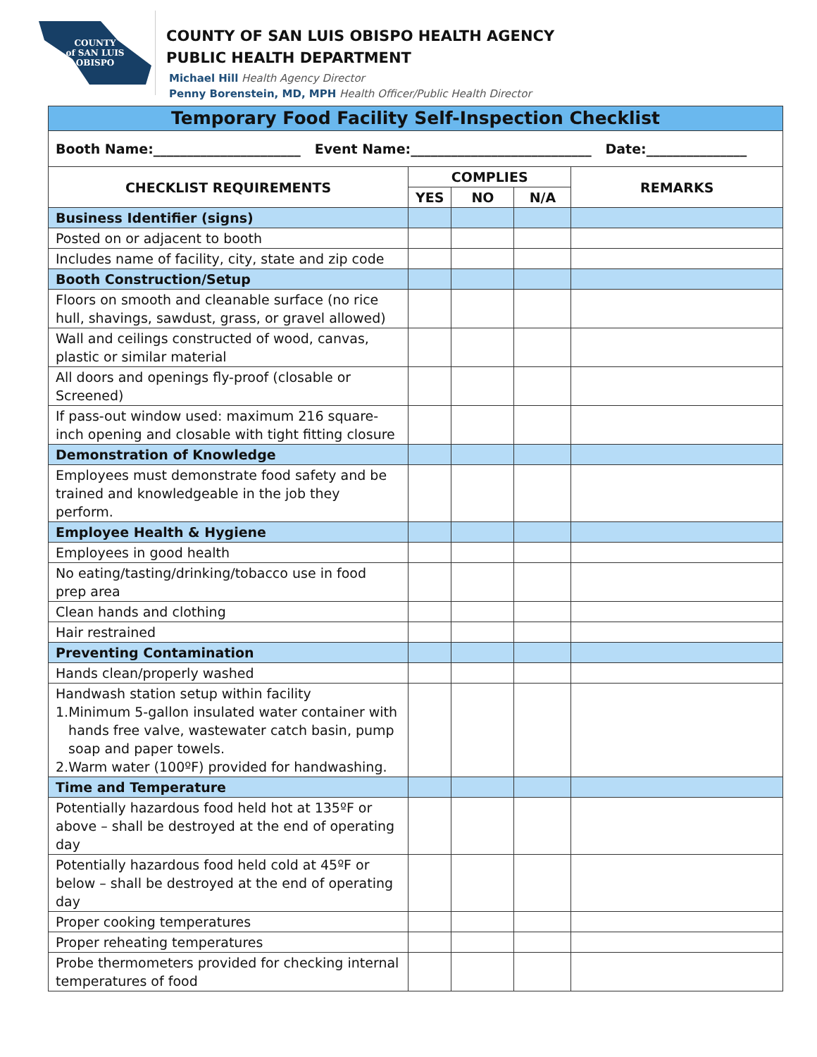COUNTY
of SAN LUIS
OBISPO
COUNTY OF SAN LUIS OBISPO HEALTH AGENCY
PUBLIC HEALTH DEPARTMENT
Michael Hill Health Agency Director
Penny Borenstein, MD, MPH Health Officer/Public Health Director
| Temporary Food Facility Self-Inspection Checklist | | | | |
| Booth Name:______________________ Event Name:___________________________ Date:_______________ | | | | |
| CHECKLIST REQUIREMENTS | COMPLIES | | | REMARKS |
| | YES | NO | N/A | |
| Business Identifier (signs) | | | | |
| Posted on or adjacent to booth | | | | |
| Includes name of facility, city, state and zip code | | | | |
| Booth Construction/Setup | | | | |
| Floors on smooth and cleanable surface (no rice hull, shavings, sawdust, grass, or gravel allowed) | | | | |
| Wall and ceilings constructed of wood, canvas, plastic or similar material | | | | |
| All doors and openings fly-proof (closable or Screened) | | | | |
| If pass-out window used: maximum 216 square-inch opening and closable with tight fitting closure | | | | |
| Demonstration of Knowledge | | | | |
| Employees must demonstrate food safety and be trained and knowledgeable in the job they perform. | | | | |
| Employee Health & Hygiene | | | | |
| Employees in good health | | | | |
| No eating/tasting/drinking/tobacco use in food prep area | | | | |
| Clean hands and clothing | | | | |
| Hair restrained | | | | |
| Preventing Contamination | | | | |
| Hands clean/properly washed | | | | |
| Handwash station setup within facility 1.Minimum 5-gallon insulated water container with hands free valve, wastewater catch basin, pump soap and paper towels. 2.Warm water (100ºF) provided for handwashing. | | | | |
| Time and Temperature | | | | |
| Potentially hazardous food held hot at 135ºF or above – shall be destroyed at the end of operating day | | | | |
| Potentially hazardous food held cold at 45ºF or below – shall be destroyed at the end of operating day | | | | |
| Proper cooking temperatures | | | | |
| Proper reheating temperatures | | | | |
| Probe thermometers provided for checking internal temperatures of food | | | | |